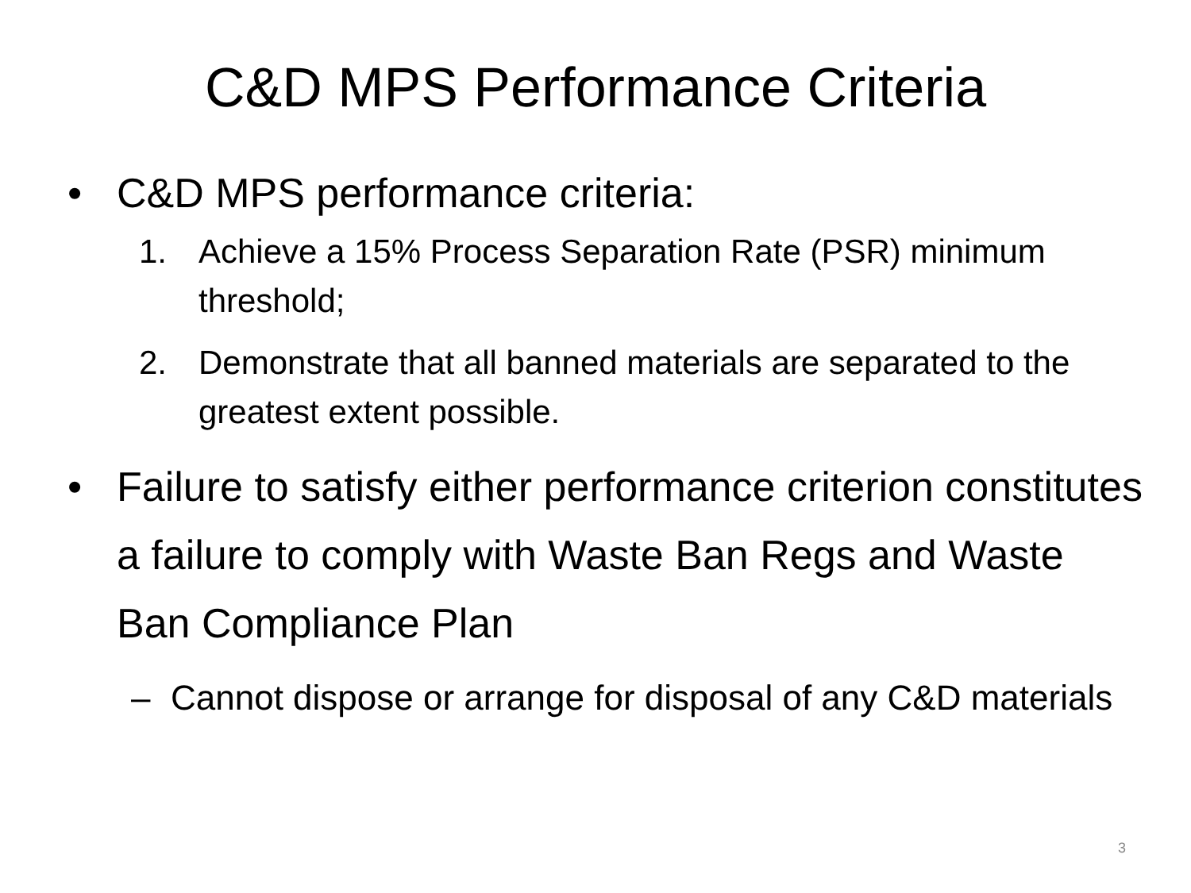C&D MPS Performance Criteria
• C&D MPS performance criteria:
1. Achieve a 15% Process Separation Rate (PSR) minimum threshold;
2. Demonstrate that all banned materials are separated to the greatest extent possible.
• Failure to satisfy either performance criterion constitutes a failure to comply with Waste Ban Regs and Waste Ban Compliance Plan
– Cannot dispose or arrange for disposal of any C&D materials
3